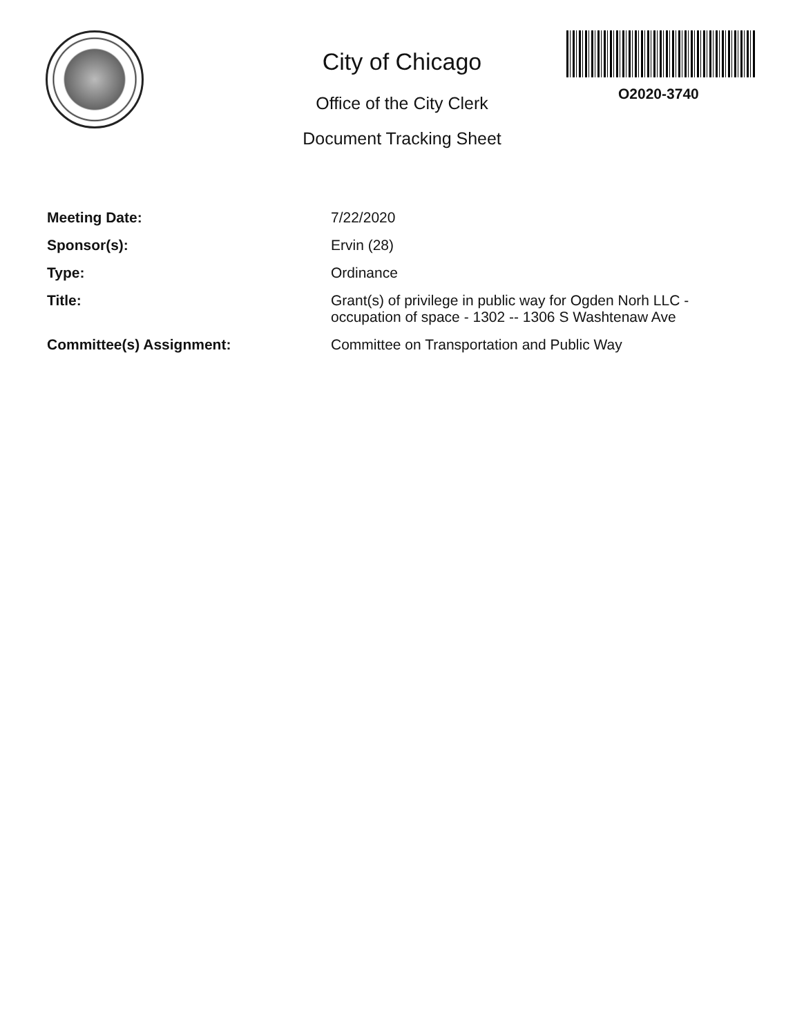O2020-3740
City of Chicago
Office of the City Clerk
Document Tracking Sheet
| Meeting Date: | 7/22/2020 |
| Sponsor(s): | Ervin (28) |
| Type: | Ordinance |
| Title: | Grant(s) of privilege in public way for Ogden Norh LLC - occupation of space - 1302 -- 1306 S Washtenaw Ave |
| Committee(s) Assignment: | Committee on Transportation and Public Way |